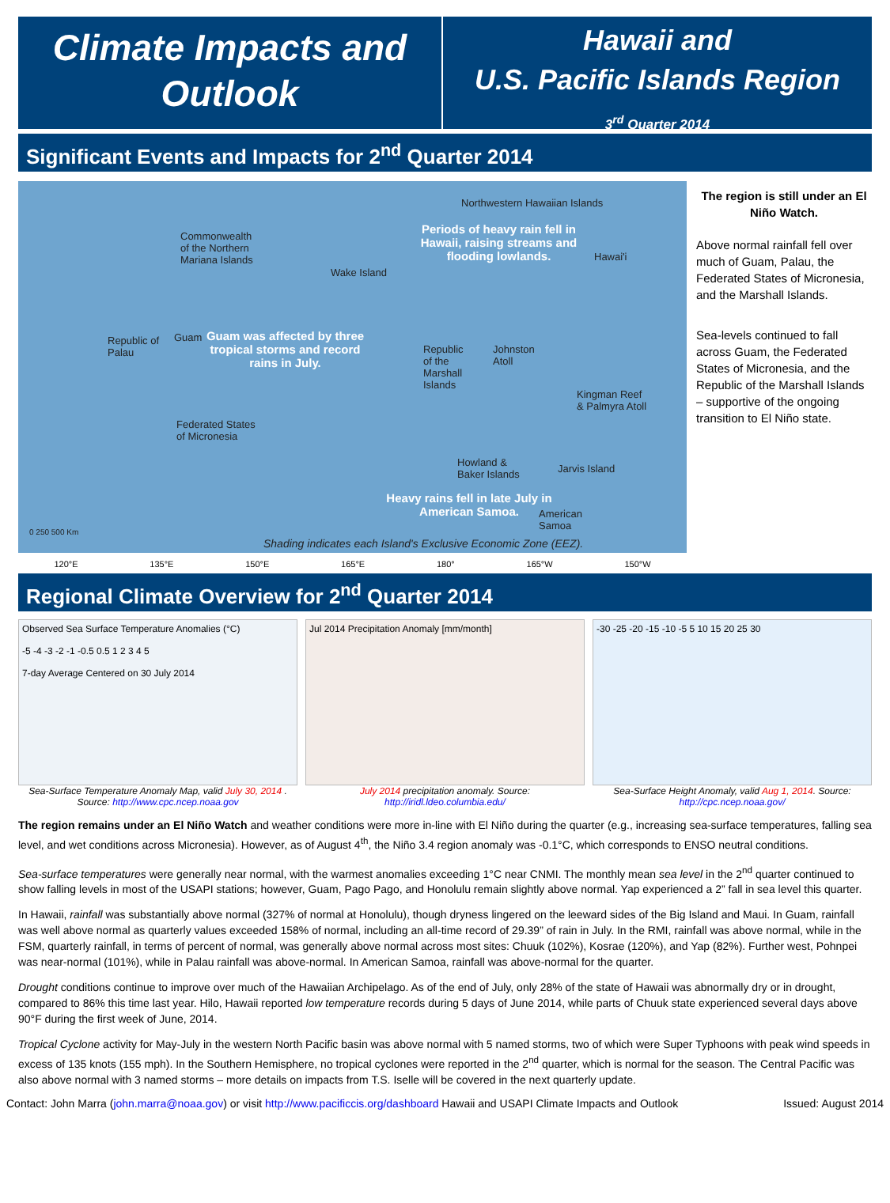Climate Impacts and
Outlook
Hawaii and
U.S. Pacific Islands Region
3<sup>rd</sup> Quarter 2014
Significant Events and Impacts for 2<sup>nd</sup> Quarter 2014
Northwestern Hawaiian Islands
Commonwealth
of the Northern
Mariana Islands
Periods of heavy rain fell in Hawaii, raising streams and flooding lowlands.
Hawai'i
Wake Island
Republic of
Palau
Guam
Guam was affected by three tropical storms and record rains in July.
Republic
of the
Marshall
Islands
Johnston
Atoll
Kingman Reef
& Palmyra Atoll
Federated States
of Micronesia
Howland &
Baker Islands
Jarvis Island
Heavy rains fell in late July in American Samoa.
American
Samoa
0 250 500 Km
Shading indicates each Island's Exclusive Economic Zone (EEZ).
The region is still under an El Niño Watch.
Above normal rainfall fell over much of Guam, Palau, the Federated States of Micronesia, and the Marshall Islands.
Sea-levels continued to fall across Guam, the Federated States of Micronesia, and the Republic of the Marshall Islands – supportive of the ongoing transition to El Niño state.
120°E 135°E 150°E 165°E 180° 165°W 150°W
Regional Climate Overview for 2<sup>nd</sup> Quarter 2014
Observed Sea Surface Temperature Anomalies (°C)
-5 -4 -3 -2 -1 -0.5 0.5 1 2 3 4 5
7-day Average Centered on 30 July 2014
Sea-Surface Temperature Anomaly Map, valid July 30, 2014 . Source: http://www.cpc.ncep.noaa.gov
Jul 2014 Precipitation Anomaly [mm/month]
July 2014 precipitation anomaly. Source: http://iridl.ldeo.columbia.edu/
-30 -25 -20 -15 -10 -5 5 10 15 20 25 30
Sea-Surface Height Anomaly, valid Aug 1, 2014. Source: http://cpc.ncep.noaa.gov/
The region remains under an El Niño Watch and weather conditions were more in-line with El Niño during the quarter (e.g., increasing sea-surface temperatures, falling sea level, and wet conditions across Micronesia). However, as of August 4<sup>th</sup>, the Niño 3.4 region anomaly was -0.1°C, which corresponds to ENSO neutral conditions.
Sea-surface temperatures were generally near normal, with the warmest anomalies exceeding 1°C near CNMI. The monthly mean sea level in the 2<sup>nd</sup> quarter continued to show falling levels in most of the USAPI stations; however, Guam, Pago Pago, and Honolulu remain slightly above normal. Yap experienced a 2” fall in sea level this quarter.
In Hawaii, rainfall was substantially above normal (327% of normal at Honolulu), though dryness lingered on the leeward sides of the Big Island and Maui. In Guam, rainfall was well above normal as quarterly values exceeded 158% of normal, including an all-time record of 29.39” of rain in July. In the RMI, rainfall was above normal, while in the FSM, quarterly rainfall, in terms of percent of normal, was generally above normal across most sites: Chuuk (102%), Kosrae (120%), and Yap (82%). Further west, Pohnpei was near-normal (101%), while in Palau rainfall was above-normal. In American Samoa, rainfall was above-normal for the quarter.
Drought conditions continue to improve over much of the Hawaiian Archipelago. As of the end of July, only 28% of the state of Hawaii was abnormally dry or in drought, compared to 86% this time last year. Hilo, Hawaii reported low temperature records during 5 days of June 2014, while parts of Chuuk state experienced several days above 90°F during the first week of June, 2014.
Tropical Cyclone activity for May-July in the western North Pacific basin was above normal with 5 named storms, two of which were Super Typhoons with peak wind speeds in excess of 135 knots (155 mph). In the Southern Hemisphere, no tropical cyclones were reported in the 2<sup>nd</sup> quarter, which is normal for the season. The Central Pacific was also above normal with 3 named storms – more details on impacts from T.S. Iselle will be covered in the next quarterly update.
Contact: John Marra (john.marra@noaa.gov) or visit http://www.pacificcis.org/dashboard Hawaii and USAPI Climate Impacts and Outlook Issued: August 2014